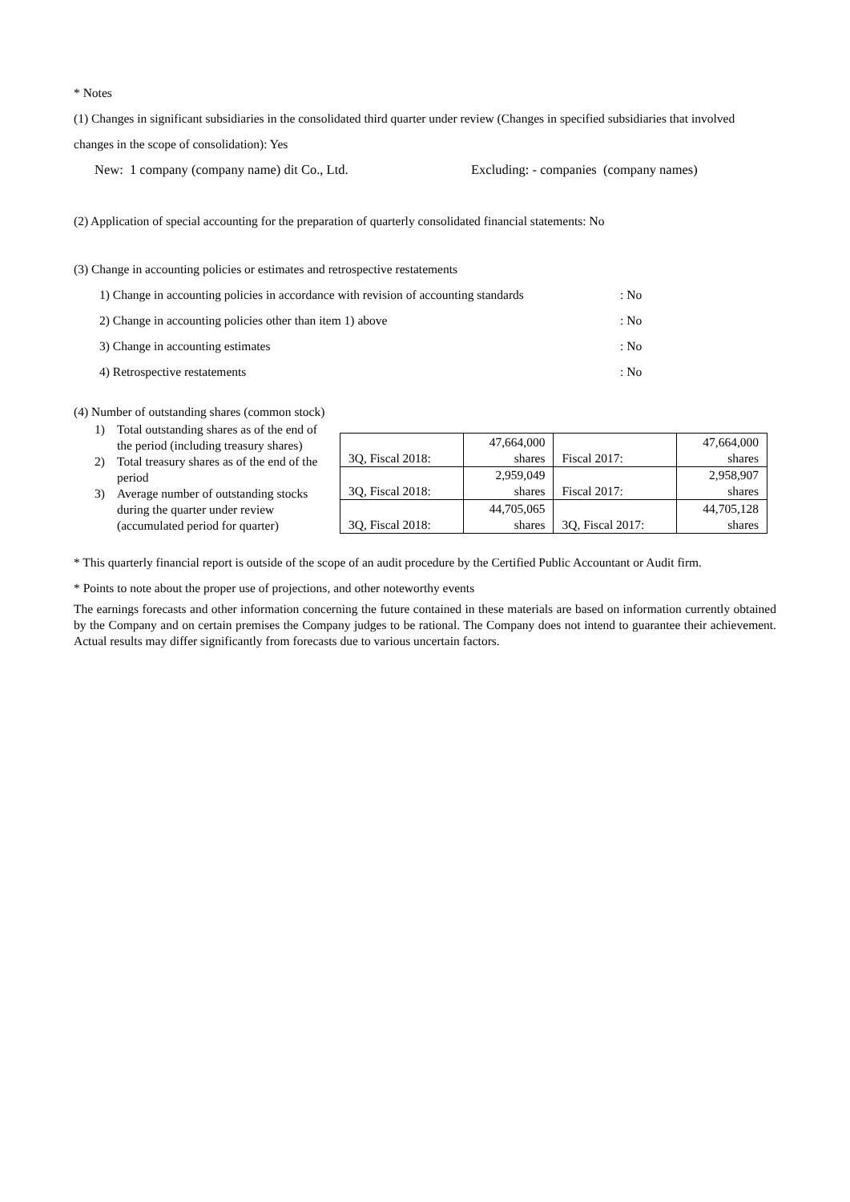* Notes
(1) Changes in significant subsidiaries in the consolidated third quarter under review (Changes in specified subsidiaries that involved changes in the scope of consolidation): Yes
New: 1 company (company name) dit Co., Ltd. Excluding: - companies (company names)
(2) Application of special accounting for the preparation of quarterly consolidated financial statements: No
(3) Change in accounting policies or estimates and retrospective restatements
1) Change in accounting policies in accordance with revision of accounting standards: No
2) Change in accounting policies other than item 1) above: No
3) Change in accounting estimates: No
4) Retrospective restatements: No
(4) Number of outstanding shares (common stock)
1) Total outstanding shares as of the end of the period (including treasury shares)
2) Total treasury shares as of the end of the period
3) Average number of outstanding stocks during the quarter under review
(accumulated period for quarter)
| 3Q, Fiscal 2018: | 47,664,000 shares | Fiscal 2017: | 47,664,000 shares |
| 3Q, Fiscal 2018: | 2,959,049 shares | Fiscal 2017: | 2,958,907 shares |
| 3Q, Fiscal 2018: | 44,705,065 shares | 3Q, Fiscal 2017: | 44,705,128 shares |
* This quarterly financial report is outside of the scope of an audit procedure by the Certified Public Accountant or Audit firm.
* Points to note about the proper use of projections, and other noteworthy events
The earnings forecasts and other information concerning the future contained in these materials are based on information currently obtained by the Company and on certain premises the Company judges to be rational. The Company does not intend to guarantee their achievement. Actual results may differ significantly from forecasts due to various uncertain factors.